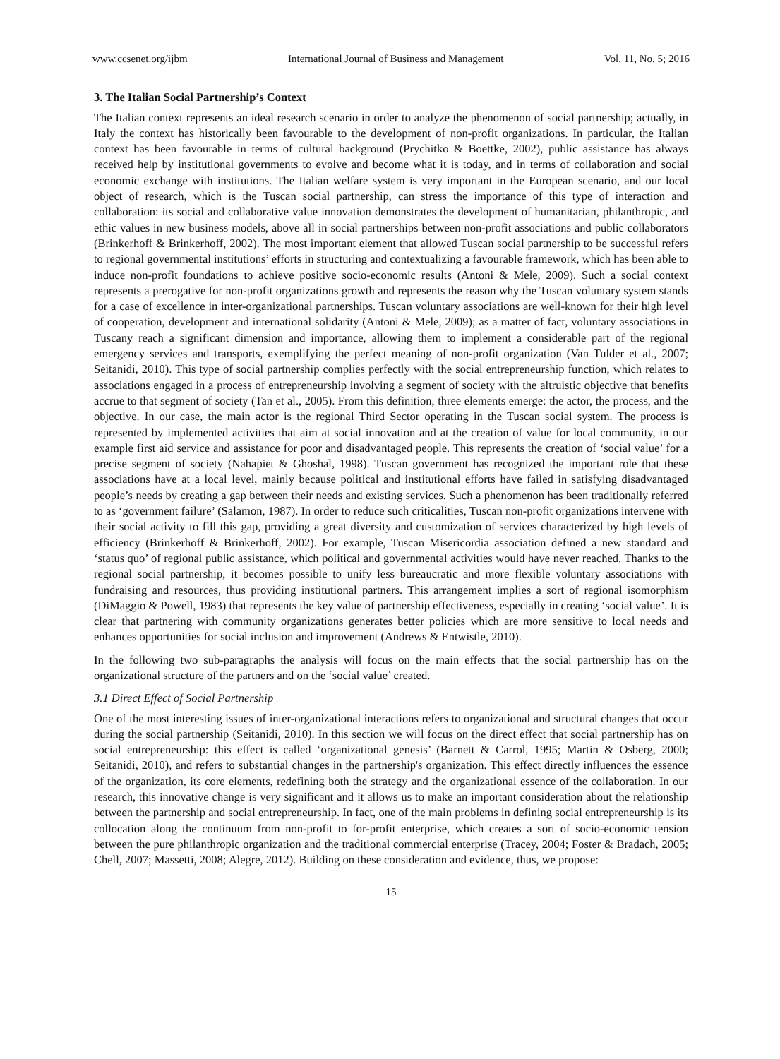www.ccsenet.org/ijbm International Journal of Business and Management Vol. 11, No. 5; 2016
3. The Italian Social Partnership’s Context
The Italian context represents an ideal research scenario in order to analyze the phenomenon of social partnership; actually, in Italy the context has historically been favourable to the development of non-profit organizations. In particular, the Italian context has been favourable in terms of cultural background (Prychitko & Boettke, 2002), public assistance has always received help by institutional governments to evolve and become what it is today, and in terms of collaboration and social economic exchange with institutions. The Italian welfare system is very important in the European scenario, and our local object of research, which is the Tuscan social partnership, can stress the importance of this type of interaction and collaboration: its social and collaborative value innovation demonstrates the development of humanitarian, philanthropic, and ethic values in new business models, above all in social partnerships between non-profit associations and public collaborators (Brinkerhoff & Brinkerhoff, 2002). The most important element that allowed Tuscan social partnership to be successful refers to regional governmental institutions’ efforts in structuring and contextualizing a favourable framework, which has been able to induce non-profit foundations to achieve positive socio-economic results (Antoni & Mele, 2009). Such a social context represents a prerogative for non-profit organizations growth and represents the reason why the Tuscan voluntary system stands for a case of excellence in inter-organizational partnerships. Tuscan voluntary associations are well-known for their high level of cooperation, development and international solidarity (Antoni & Mele, 2009); as a matter of fact, voluntary associations in Tuscany reach a significant dimension and importance, allowing them to implement a considerable part of the regional emergency services and transports, exemplifying the perfect meaning of non-profit organization (Van Tulder et al., 2007; Seitanidi, 2010). This type of social partnership complies perfectly with the social entrepreneurship function, which relates to associations engaged in a process of entrepreneurship involving a segment of society with the altruistic objective that benefits accrue to that segment of society (Tan et al., 2005). From this definition, three elements emerge: the actor, the process, and the objective. In our case, the main actor is the regional Third Sector operating in the Tuscan social system. The process is represented by implemented activities that aim at social innovation and at the creation of value for local community, in our example first aid service and assistance for poor and disadvantaged people. This represents the creation of ‘social value’ for a precise segment of society (Nahapiet & Ghoshal, 1998). Tuscan government has recognized the important role that these associations have at a local level, mainly because political and institutional efforts have failed in satisfying disadvantaged people’s needs by creating a gap between their needs and existing services. Such a phenomenon has been traditionally referred to as ‘government failure’ (Salamon, 1987). In order to reduce such criticalities, Tuscan non-profit organizations intervene with their social activity to fill this gap, providing a great diversity and customization of services characterized by high levels of efficiency (Brinkerhoff & Brinkerhoff, 2002). For example, Tuscan Misericordia association defined a new standard and ‘status quo’ of regional public assistance, which political and governmental activities would have never reached. Thanks to the regional social partnership, it becomes possible to unify less bureaucratic and more flexible voluntary associations with fundraising and resources, thus providing institutional partners. This arrangement implies a sort of regional isomorphism (DiMaggio & Powell, 1983) that represents the key value of partnership effectiveness, especially in creating ‘social value’. It is clear that partnering with community organizations generates better policies which are more sensitive to local needs and enhances opportunities for social inclusion and improvement (Andrews & Entwistle, 2010).
In the following two sub-paragraphs the analysis will focus on the main effects that the social partnership has on the organizational structure of the partners and on the ‘social value’ created.
3.1 Direct Effect of Social Partnership
One of the most interesting issues of inter-organizational interactions refers to organizational and structural changes that occur during the social partnership (Seitanidi, 2010). In this section we will focus on the direct effect that social partnership has on social entrepreneurship: this effect is called ‘organizational genesis’ (Barnett & Carrol, 1995; Martin & Osberg, 2000; Seitanidi, 2010), and refers to substantial changes in the partnership's organization. This effect directly influences the essence of the organization, its core elements, redefining both the strategy and the organizational essence of the collaboration. In our research, this innovative change is very significant and it allows us to make an important consideration about the relationship between the partnership and social entrepreneurship. In fact, one of the main problems in defining social entrepreneurship is its collocation along the continuum from non-profit to for-profit enterprise, which creates a sort of socio-economic tension between the pure philanthropic organization and the traditional commercial enterprise (Tracey, 2004; Foster & Bradach, 2005; Chell, 2007; Massetti, 2008; Alegre, 2012). Building on these consideration and evidence, thus, we propose:
15